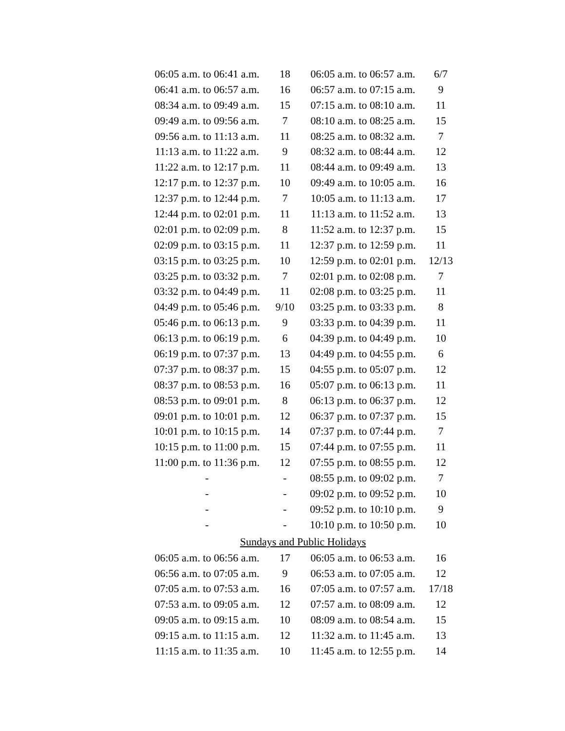| 06:05 a.m. to 06:41 a.m. | 18 | 06:05 a.m. to 06:57 a.m. | 6/7 |
| 06:41 a.m. to 06:57 a.m. | 16 | 06:57 a.m. to 07:15 a.m. | 9 |
| 08:34 a.m. to 09:49 a.m. | 15 | 07:15 a.m. to 08:10 a.m. | 11 |
| 09:49 a.m. to 09:56 a.m. | 7 | 08:10 a.m. to 08:25 a.m. | 15 |
| 09:56 a.m. to 11:13 a.m. | 11 | 08:25 a.m. to 08:32 a.m. | 7 |
| 11:13 a.m. to 11:22 a.m. | 9 | 08:32 a.m. to 08:44 a.m. | 12 |
| 11:22 a.m. to 12:17 p.m. | 11 | 08:44 a.m. to 09:49 a.m. | 13 |
| 12:17 p.m. to 12:37 p.m. | 10 | 09:49 a.m. to 10:05 a.m. | 16 |
| 12:37 p.m. to 12:44 p.m. | 7 | 10:05 a.m. to 11:13 a.m. | 17 |
| 12:44 p.m. to 02:01 p.m. | 11 | 11:13 a.m. to 11:52 a.m. | 13 |
| 02:01 p.m. to 02:09 p.m. | 8 | 11:52 a.m. to 12:37 p.m. | 15 |
| 02:09 p.m. to 03:15 p.m. | 11 | 12:37 p.m. to 12:59 p.m. | 11 |
| 03:15 p.m. to 03:25 p.m. | 10 | 12:59 p.m. to 02:01 p.m. | 12/13 |
| 03:25 p.m. to 03:32 p.m. | 7 | 02:01 p.m. to 02:08 p.m. | 7 |
| 03:32 p.m. to 04:49 p.m. | 11 | 02:08 p.m. to 03:25 p.m. | 11 |
| 04:49 p.m. to 05:46 p.m. | 9/10 | 03:25 p.m. to 03:33 p.m. | 8 |
| 05:46 p.m. to 06:13 p.m. | 9 | 03:33 p.m. to 04:39 p.m. | 11 |
| 06:13 p.m. to 06:19 p.m. | 6 | 04:39 p.m. to 04:49 p.m. | 10 |
| 06:19 p.m. to 07:37 p.m. | 13 | 04:49 p.m. to 04:55 p.m. | 6 |
| 07:37 p.m. to 08:37 p.m. | 15 | 04:55 p.m. to 05:07 p.m. | 12 |
| 08:37 p.m. to 08:53 p.m. | 16 | 05:07 p.m. to 06:13 p.m. | 11 |
| 08:53 p.m. to 09:01 p.m. | 8 | 06:13 p.m. to 06:37 p.m. | 12 |
| 09:01 p.m. to 10:01 p.m. | 12 | 06:37 p.m. to 07:37 p.m. | 15 |
| 10:01 p.m. to 10:15 p.m. | 14 | 07:37 p.m. to 07:44 p.m. | 7 |
| 10:15 p.m. to 11:00 p.m. | 15 | 07:44 p.m. to 07:55 p.m. | 11 |
| 11:00 p.m. to 11:36 p.m. | 12 | 07:55 p.m. to 08:55 p.m. | 12 |
| - | - | 08:55 p.m. to 09:02 p.m. | 7 |
| - | - | 09:02 p.m. to 09:52 p.m. | 10 |
| - | - | 09:52 p.m. to 10:10 p.m. | 9 |
| - | - | 10:10 p.m. to 10:50 p.m. | 10 |
Sundays and Public Holidays
| 06:05 a.m. to 06:56 a.m. | 17 | 06:05 a.m. to 06:53 a.m. | 16 |
| 06:56 a.m. to 07:05 a.m. | 9 | 06:53 a.m. to 07:05 a.m. | 12 |
| 07:05 a.m. to 07:53 a.m. | 16 | 07:05 a.m. to 07:57 a.m. | 17/18 |
| 07:53 a.m. to 09:05 a.m. | 12 | 07:57 a.m. to 08:09 a.m. | 12 |
| 09:05 a.m. to 09:15 a.m. | 10 | 08:09 a.m. to 08:54 a.m. | 15 |
| 09:15 a.m. to 11:15 a.m. | 12 | 11:32 a.m. to 11:45 a.m. | 13 |
| 11:15 a.m. to 11:35 a.m. | 10 | 11:45 a.m. to 12:55 p.m. | 14 |